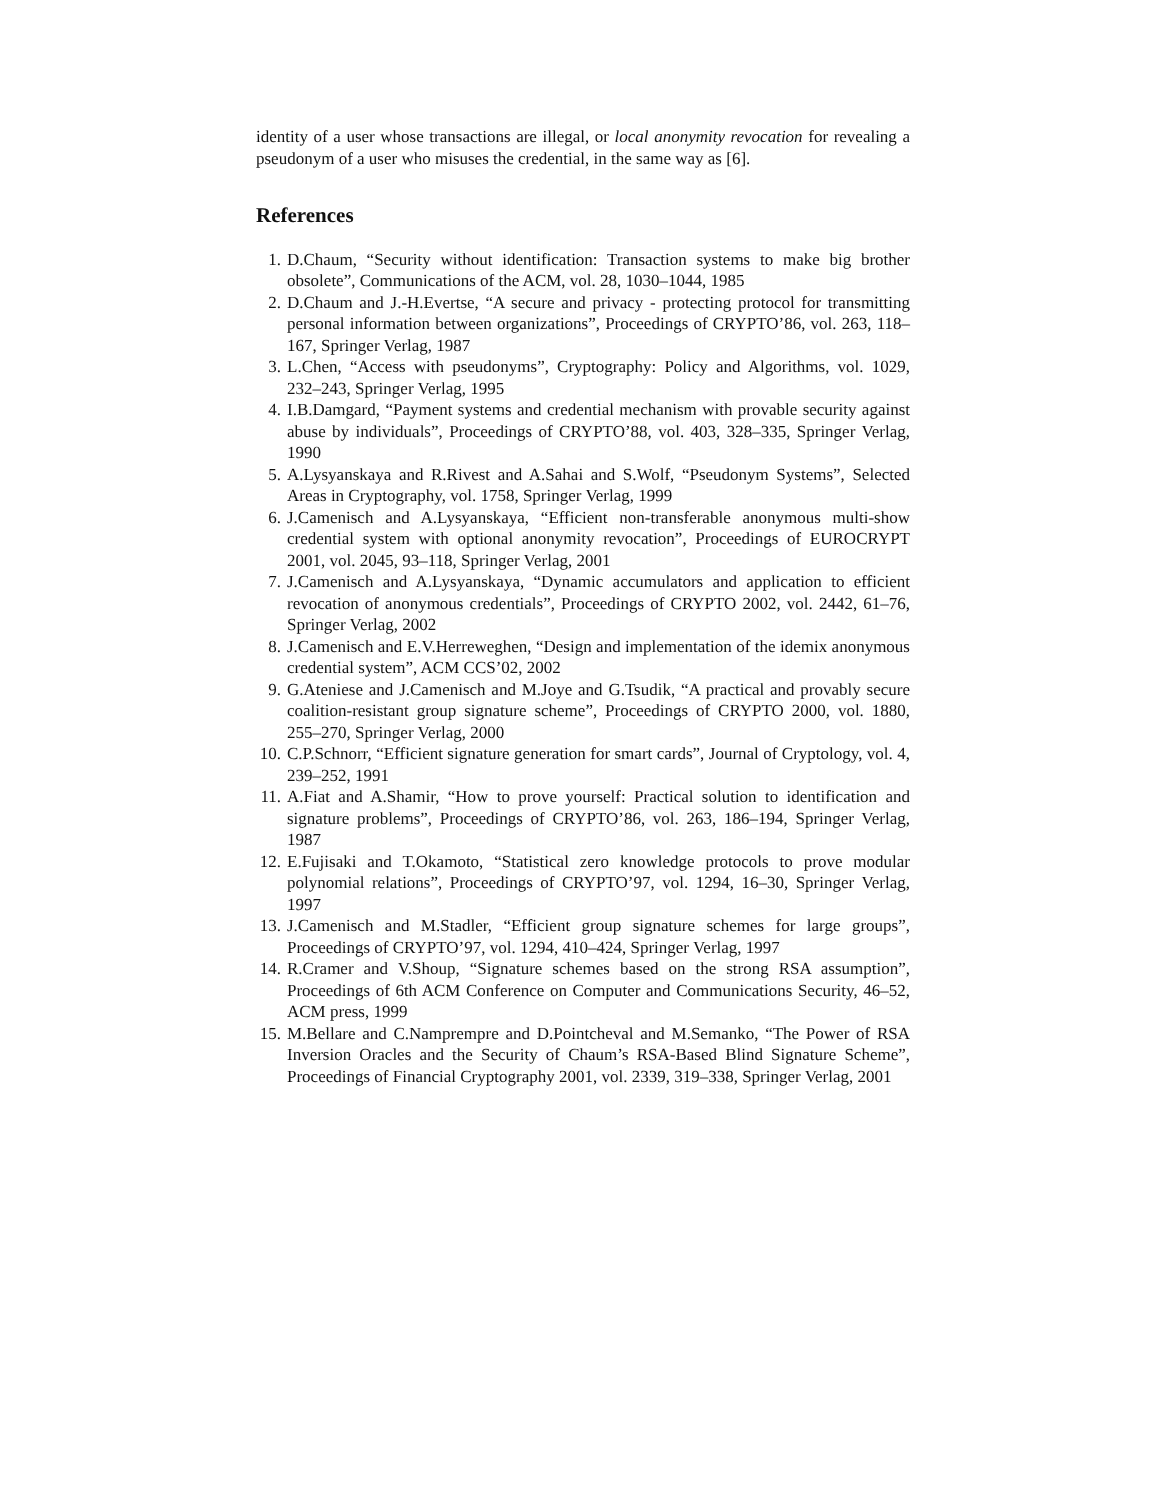identity of a user whose transactions are illegal, or local anonymity revocation for revealing a pseudonym of a user who misuses the credential, in the same way as [6].
References
1. D.Chaum, “Security without identification: Transaction systems to make big brother obsolete”, Communications of the ACM, vol. 28, 1030–1044, 1985
2. D.Chaum and J.-H.Evertse, “A secure and privacy - protecting protocol for transmitting personal information between organizations”, Proceedings of CRYPTO’86, vol. 263, 118–167, Springer Verlag, 1987
3. L.Chen, “Access with pseudonyms”, Cryptography: Policy and Algorithms, vol. 1029, 232–243, Springer Verlag, 1995
4. I.B.Damgard, “Payment systems and credential mechanism with provable security against abuse by individuals”, Proceedings of CRYPTO’88, vol. 403, 328–335, Springer Verlag, 1990
5. A.Lysyanskaya and R.Rivest and A.Sahai and S.Wolf, “Pseudonym Systems”, Selected Areas in Cryptography, vol. 1758, Springer Verlag, 1999
6. J.Camenisch and A.Lysyanskaya, “Efficient non-transferable anonymous multi-show credential system with optional anonymity revocation”, Proceedings of EUROCRYPT 2001, vol. 2045, 93–118, Springer Verlag, 2001
7. J.Camenisch and A.Lysyanskaya, “Dynamic accumulators and application to efficient revocation of anonymous credentials”, Proceedings of CRYPTO 2002, vol. 2442, 61–76, Springer Verlag, 2002
8. J.Camenisch and E.V.Herreweghen, “Design and implementation of the idemix anonymous credential system”, ACM CCS’02, 2002
9. G.Ateniese and J.Camenisch and M.Joye and G.Tsudik, “A practical and provably secure coalition-resistant group signature scheme”, Proceedings of CRYPTO 2000, vol. 1880, 255–270, Springer Verlag, 2000
10. C.P.Schnorr, “Efficient signature generation for smart cards”, Journal of Cryptology, vol. 4, 239–252, 1991
11. A.Fiat and A.Shamir, “How to prove yourself: Practical solution to identification and signature problems”, Proceedings of CRYPTO’86, vol. 263, 186–194, Springer Verlag, 1987
12. E.Fujisaki and T.Okamoto, “Statistical zero knowledge protocols to prove modular polynomial relations”, Proceedings of CRYPTO’97, vol. 1294, 16–30, Springer Verlag, 1997
13. J.Camenisch and M.Stadler, “Efficient group signature schemes for large groups”, Proceedings of CRYPTO’97, vol. 1294, 410–424, Springer Verlag, 1997
14. R.Cramer and V.Shoup, “Signature schemes based on the strong RSA assumption”, Proceedings of 6th ACM Conference on Computer and Communications Security, 46–52, ACM press, 1999
15. M.Bellare and C.Namprempre and D.Pointcheval and M.Semanko, “The Power of RSA Inversion Oracles and the Security of Chaum’s RSA-Based Blind Signature Scheme”, Proceedings of Financial Cryptography 2001, vol. 2339, 319–338, Springer Verlag, 2001